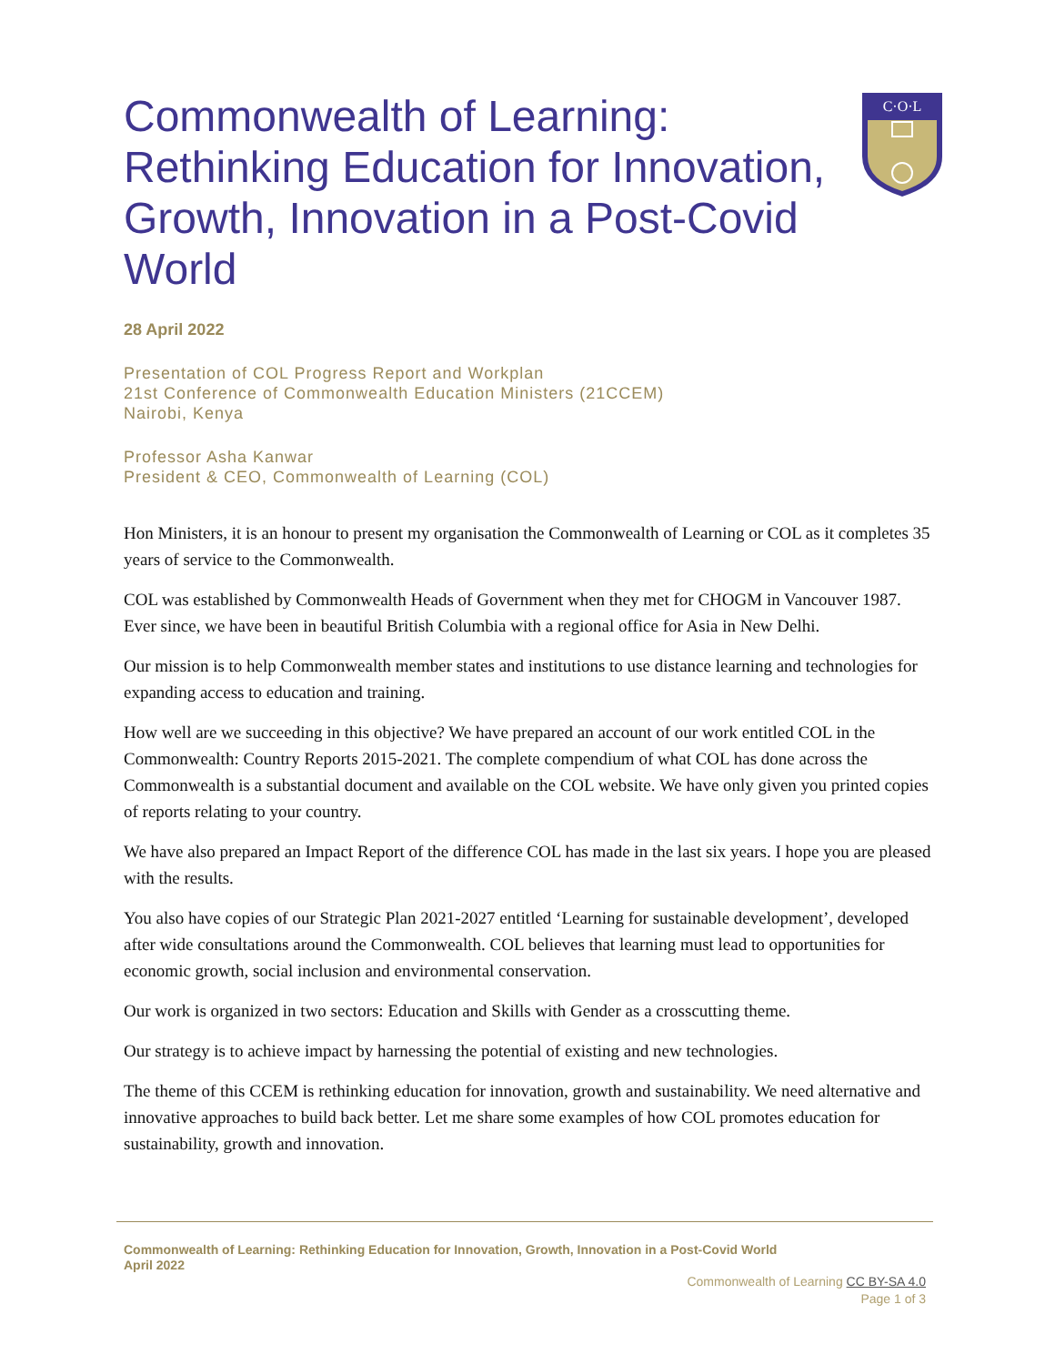C·O·L
Commonwealth of Learning: Rethinking Education for Innovation, Growth, Innovation in a Post-Covid World
28 April 2022
Presentation of COL Progress Report and Workplan
21st Conference of Commonwealth Education Ministers (21CCEM)
Nairobi, Kenya
Professor Asha Kanwar
President & CEO, Commonwealth of Learning (COL)
Hon Ministers, it is an honour to present my organisation the Commonwealth of Learning or COL as it completes 35 years of service to the Commonwealth.
COL was established by Commonwealth Heads of Government when they met for CHOGM in Vancouver 1987. Ever since, we have been in beautiful British Columbia with a regional office for Asia in New Delhi.
Our mission is to help Commonwealth member states and institutions to use distance learning and technologies for expanding access to education and training.
How well are we succeeding in this objective? We have prepared an account of our work entitled COL in the Commonwealth: Country Reports 2015-2021. The complete compendium of what COL has done across the Commonwealth is a substantial document and available on the COL website. We have only given you printed copies of reports relating to your country.
We have also prepared an Impact Report of the difference COL has made in the last six years. I hope you are pleased with the results.
You also have copies of our Strategic Plan 2021-2027 entitled ‘Learning for sustainable development’, developed after wide consultations around the Commonwealth. COL believes that learning must lead to opportunities for economic growth, social inclusion and environmental conservation.
Our work is organized in two sectors: Education and Skills with Gender as a crosscutting theme.
Our strategy is to achieve impact by harnessing the potential of existing and new technologies.
The theme of this CCEM is rethinking education for innovation, growth and sustainability. We need alternative and innovative approaches to build back better. Let me share some examples of how COL promotes education for sustainability, growth and innovation.
Commonwealth of Learning: Rethinking Education for Innovation, Growth, Innovation in a Post-Covid World
April 2022
Commonwealth of Learning CC BY-SA 4.0
Page 1 of 3